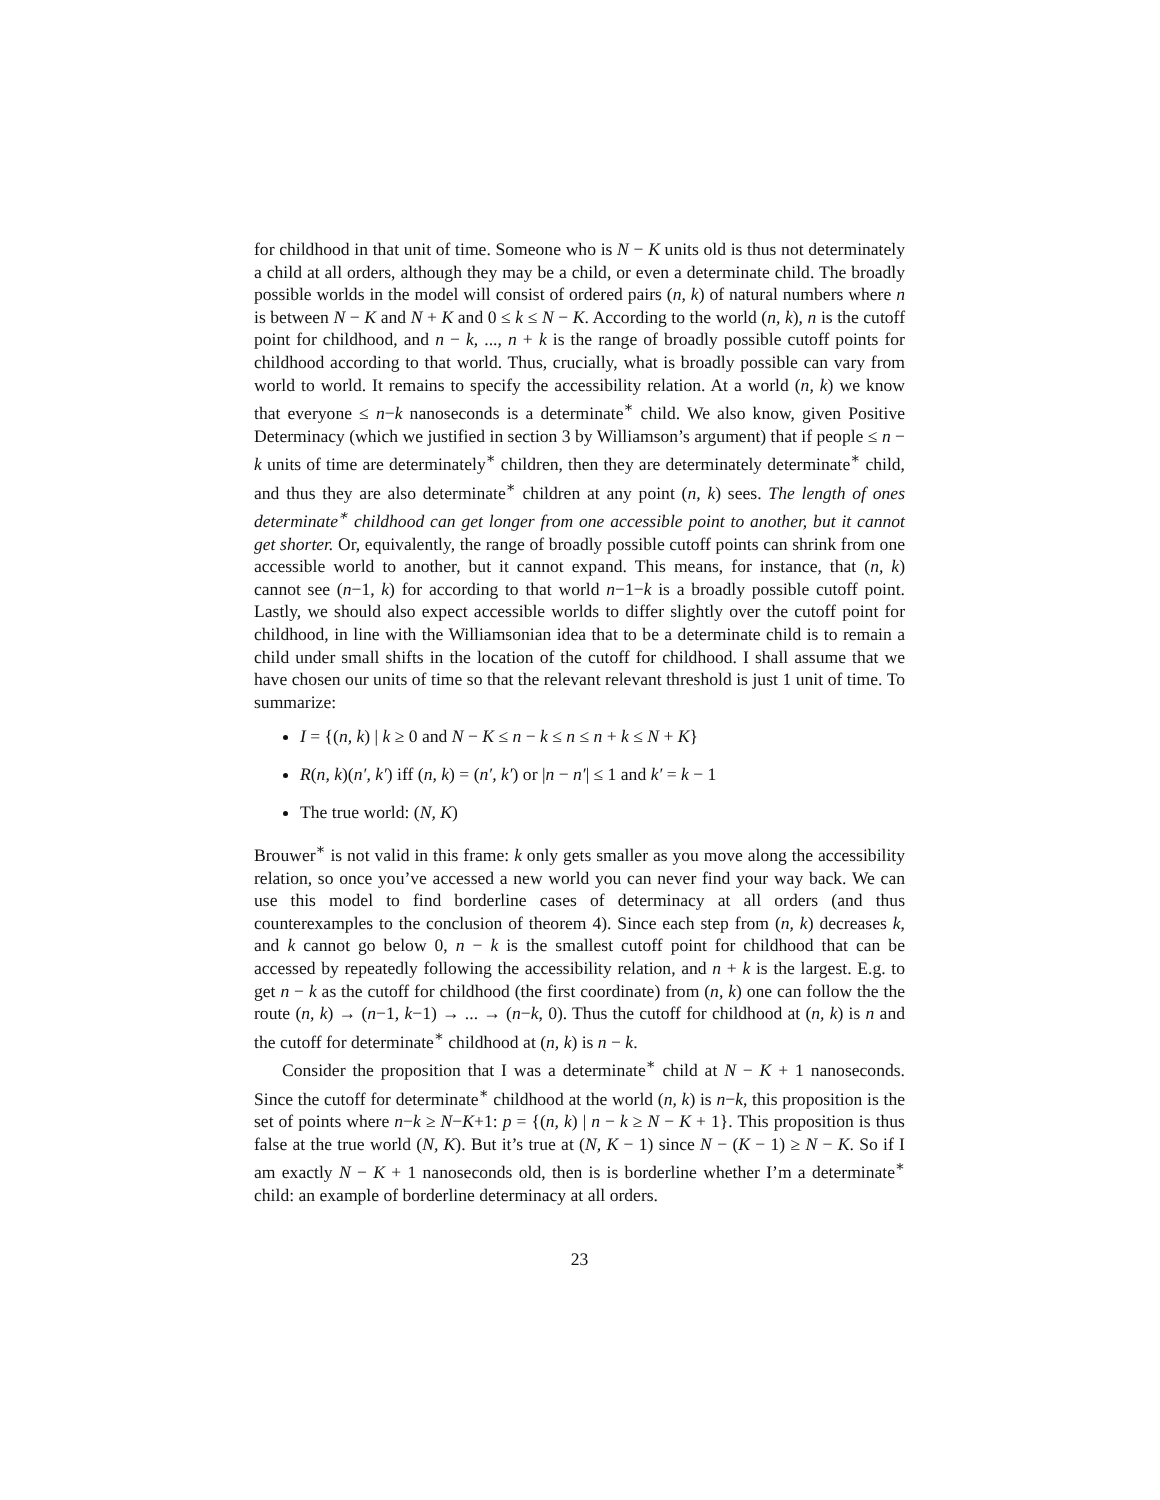for childhood in that unit of time. Someone who is N − K units old is thus not determinately a child at all orders, although they may be a child, or even a determinate child. The broadly possible worlds in the model will consist of ordered pairs (n, k) of natural numbers where n is between N − K and N + K and 0 ≤ k ≤ N − K. According to the world (n, k), n is the cutoff point for childhood, and n − k, ..., n + k is the range of broadly possible cutoff points for childhood according to that world. Thus, crucially, what is broadly possible can vary from world to world. It remains to specify the accessibility relation. At a world (n, k) we know that everyone ≤ n−k nanoseconds is a determinate<sup>∗</sup> child. We also know, given Positive Determinacy (which we justified in section 3 by Williamson’s argument) that if people ≤ n − k units of time are determinately<sup>∗</sup> children, then they are determinately determinate<sup>∗</sup> child, and thus they are also determinate<sup>∗</sup> children at any point (n, k) sees. The length of ones determinate<sup>∗</sup> childhood can get longer from one accessible point to another, but it cannot get shorter. Or, equivalently, the range of broadly possible cutoff points can shrink from one accessible world to another, but it cannot expand. This means, for instance, that (n, k) cannot see (n−1, k) for according to that world n−1−k is a broadly possible cutoff point. Lastly, we should also expect accessible worlds to differ slightly over the cutoff point for childhood, in line with the Williamsonian idea that to be a determinate child is to remain a child under small shifts in the location of the cutoff for childhood. I shall assume that we have chosen our units of time so that the relevant relevant threshold is just 1 unit of time. To summarize:
I = {(n, k) | k ≥ 0 and N − K ≤ n − k ≤ n ≤ n + k ≤ N + K}
R(n, k)(n′, k′) iff (n, k) = (n′, k′) or |n − n′| ≤ 1 and k′ = k − 1
The true world: (N, K)
Brouwer<sup>∗</sup> is not valid in this frame: k only gets smaller as you move along the accessibility relation, so once you’ve accessed a new world you can never find your way back. We can use this model to find borderline cases of determinacy at all orders (and thus counterexamples to the conclusion of theorem 4). Since each step from (n, k) decreases k, and k cannot go below 0, n − k is the smallest cutoff point for childhood that can be accessed by repeatedly following the accessibility relation, and n + k is the largest. E.g. to get n − k as the cutoff for childhood (the first coordinate) from (n, k) one can follow the the route (n, k) → (n−1, k−1) → ... → (n−k, 0). Thus the cutoff for childhood at (n, k) is n and the cutoff for determinate<sup>∗</sup> childhood at (n, k) is n − k.
Consider the proposition that I was a determinate<sup>∗</sup> child at N − K + 1 nanoseconds. Since the cutoff for determinate<sup>∗</sup> childhood at the world (n, k) is n−k, this proposition is the set of points where n−k ≥ N−K+1: p = {(n, k) | n − k ≥ N − K + 1}. This proposition is thus false at the true world (N, K). But it’s true at (N, K − 1) since N − (K − 1) ≥ N − K. So if I am exactly N − K + 1 nanoseconds old, then is is borderline whether I’m a determinate<sup>∗</sup> child: an example of borderline determinacy at all orders.
23